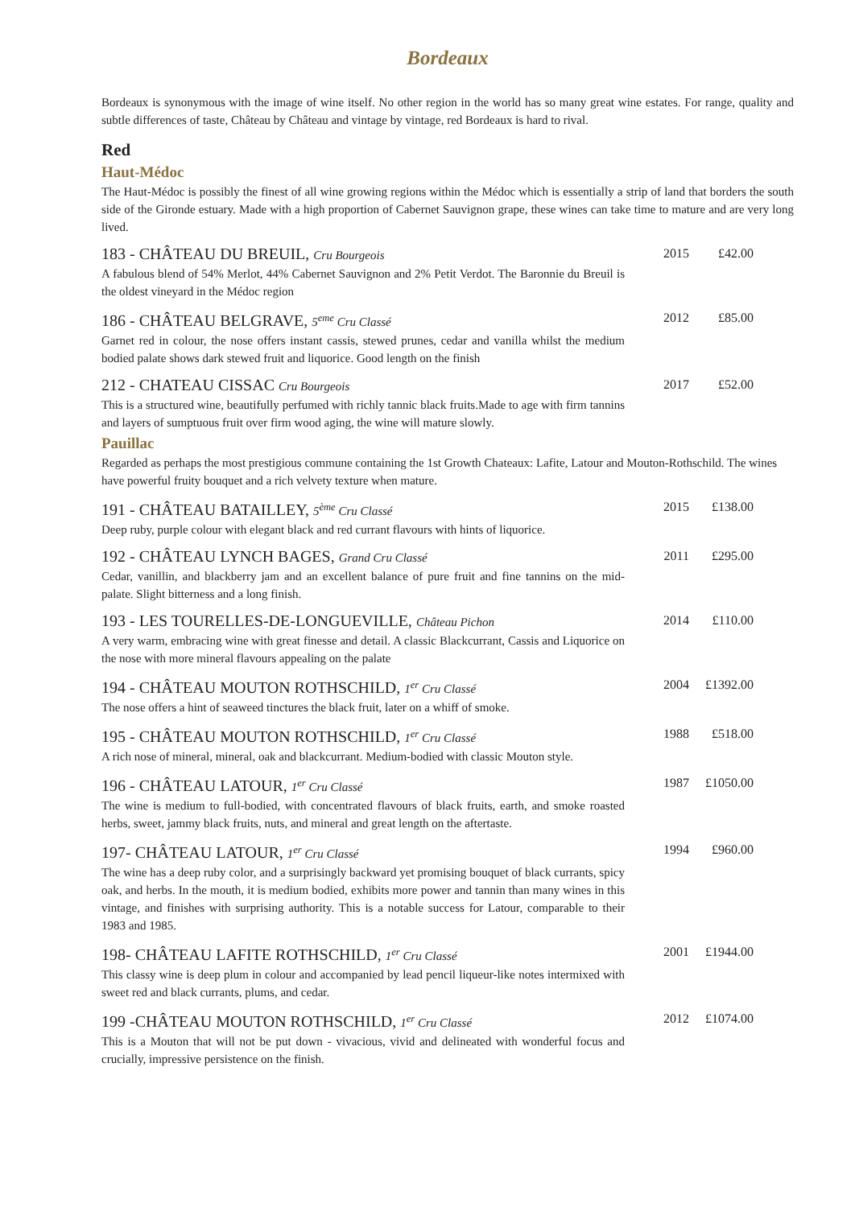Bordeaux
Bordeaux is synonymous with the image of wine itself. No other region in the world has so many great wine estates. For range, quality and subtle differences of taste, Château by Château and vintage by vintage, red Bordeaux is hard to rival.
Red
Haut-Médoc
The Haut-Médoc is possibly the finest of all wine growing regions within the Médoc which is essentially a strip of land that borders the south side of the Gironde estuary. Made with a high proportion of Cabernet Sauvignon grape, these wines can take time to mature and are very long lived.
183 - CHÂTEAU DU BREUIL, Cru Bourgeois
A fabulous blend of 54% Merlot, 44% Cabernet Sauvignon and 2% Petit Verdot. The Baronnie du Breuil is the oldest vineyard in the Médoc region
2015 £42.00
186 - CHÂTEAU BELGRAVE, 5<sup>eme</sup> Cru Classé
Garnet red in colour, the nose offers instant cassis, stewed prunes, cedar and vanilla whilst the medium bodied palate shows dark stewed fruit and liquorice. Good length on the finish
2012 £85.00
212 - CHATEAU CISSAC Cru Bourgeois
This is a structured wine, beautifully perfumed with richly tannic black fruits.Made to age with firm tannins and layers of sumptuous fruit over firm wood aging, the wine will mature slowly.
2017 £52.00
Pauillac
Regarded as perhaps the most prestigious commune containing the 1st Growth Chateaux: Lafite, Latour and Mouton-Rothschild. The wines have powerful fruity bouquet and a rich velvety texture when mature.
191 - CHÂTEAU BATAILLEY, 5<sup>ème</sup> Cru Classé
Deep ruby, purple colour with elegant black and red currant flavours with hints of liquorice.
2015 £138.00
192 - CHÂTEAU LYNCH BAGES, Grand Cru Classé
Cedar, vanillin, and blackberry jam and an excellent balance of pure fruit and fine tannins on the mid-palate. Slight bitterness and a long finish.
2011 £295.00
193 - LES TOURELLES-DE-LONGUEVILLE, Château Pichon
A very warm, embracing wine with great finesse and detail. A classic Blackcurrant, Cassis and Liquorice on the nose with more mineral flavours appealing on the palate
2014 £110.00
194 - CHÂTEAU MOUTON ROTHSCHILD, 1<sup>er</sup> Cru Classé
The nose offers a hint of seaweed tinctures the black fruit, later on a whiff of smoke.
2004 £1392.00
195 - CHÂTEAU MOUTON ROTHSCHILD, 1<sup>er</sup> Cru Classé
A rich nose of mineral, mineral, oak and blackcurrant. Medium-bodied with classic Mouton style.
1988 £518.00
196 - CHÂTEAU LATOUR, 1<sup>er</sup> Cru Classé
The wine is medium to full-bodied, with concentrated flavours of black fruits, earth, and smoke roasted herbs, sweet, jammy black fruits, nuts, and mineral and great length on the aftertaste.
1987 £1050.00
197- CHÂTEAU LATOUR, 1<sup>er</sup> Cru Classé
The wine has a deep ruby color, and a surprisingly backward yet promising bouquet of black currants, spicy oak, and herbs. In the mouth, it is medium bodied, exhibits more power and tannin than many wines in this vintage, and finishes with surprising authority. This is a notable success for Latour, comparable to their 1983 and 1985.
1994 £960.00
198- CHÂTEAU LAFITE ROTHSCHILD, 1<sup>er</sup> Cru Classé
This classy wine is deep plum in colour and accompanied by lead pencil liqueur-like notes intermixed with sweet red and black currants, plums, and cedar.
2001 £1944.00
199 -CHÂTEAU MOUTON ROTHSCHILD, 1<sup>er</sup> Cru Classé
This is a Mouton that will not be put down - vivacious, vivid and delineated with wonderful focus and crucially, impressive persistence on the finish.
2012 £1074.00